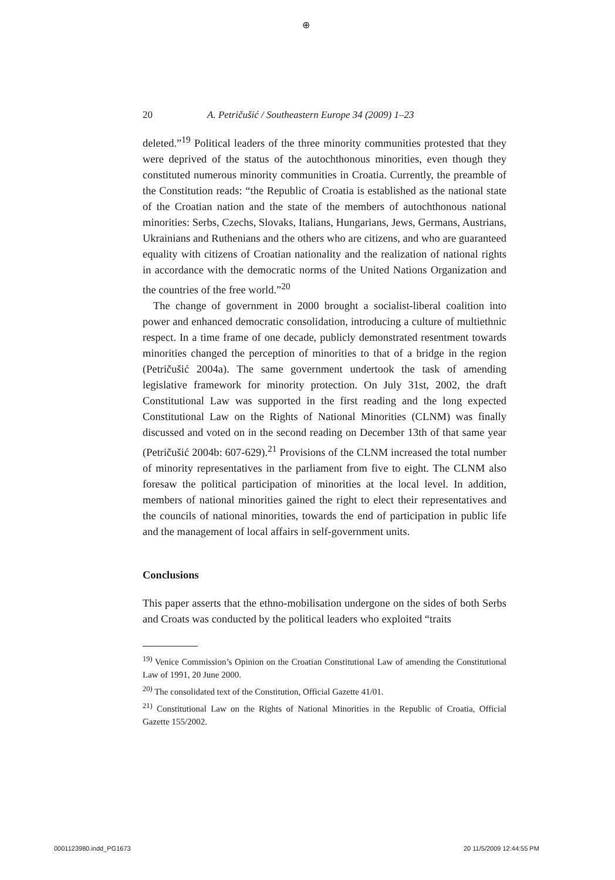⊕
20 A. Petričušić / Southeastern Europe 34 (2009) 1–23
deleted.”<sup>19</sup> Political leaders of the three minority communities protested that they were deprived of the status of the autochthonous minorities, even though they constituted numerous minority communities in Croatia. Currently, the preamble of the Constitution reads: “the Republic of Croatia is established as the national state of the Croatian nation and the state of the members of autochthonous national minorities: Serbs, Czechs, Slovaks, Italians, Hungarians, Jews, Germans, Austrians, Ukrainians and Ruthenians and the others who are citizens, and who are guaranteed equality with citizens of Croatian nationality and the realization of national rights in accordance with the democratic norms of the United Nations Organization and the countries of the free world.”<sup>20</sup>
The change of government in 2000 brought a socialist-liberal coalition into power and enhanced democratic consolidation, introducing a culture of multiethnic respect. In a time frame of one decade, publicly demonstrated resentment towards minorities changed the perception of minorities to that of a bridge in the region (Petričušić 2004a). The same government undertook the task of amending legislative framework for minority protection. On July 31st, 2002, the draft Constitutional Law was supported in the first reading and the long expected Constitutional Law on the Rights of National Minorities (CLNM) was finally discussed and voted on in the second reading on December 13th of that same year (Petričušić 2004b: 607-629).<sup>21</sup> Provisions of the CLNM increased the total number of minority representatives in the parliament from five to eight. The CLNM also foresaw the political participation of minorities at the local level. In addition, members of national minorities gained the right to elect their representatives and the councils of national minorities, towards the end of participation in public life and the management of local affairs in self-government units.
Conclusions
This paper asserts that the ethno-mobilisation undergone on the sides of both Serbs and Croats was conducted by the political leaders who exploited “traits
<sup>19)</sup> Venice Commission’s Opinion on the Croatian Constitutional Law of amending the Constitutional Law of 1991, 20 June 2000.
<sup>20)</sup> The consolidated text of the Constitution, Official Gazette 41/01.
<sup>21)</sup> Constitutional Law on the Rights of National Minorities in the Republic of Croatia, Official Gazette 155/2002.
0001123980.indd_PG1673 20 11/5/2009 12:44:55 PM